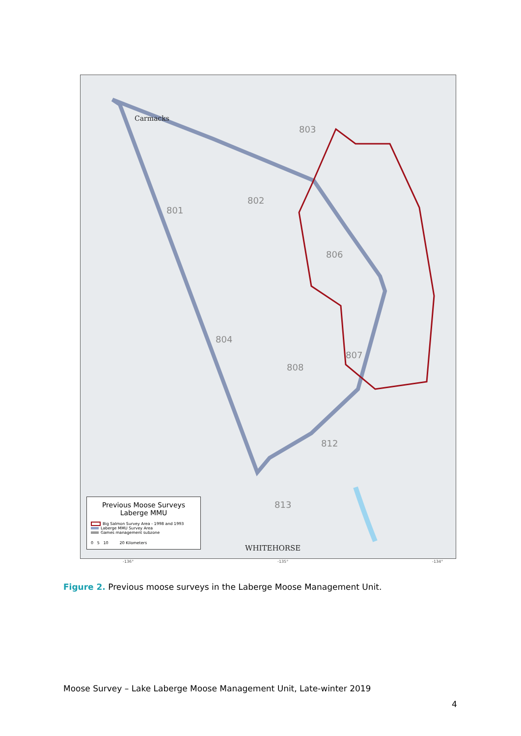Carmacks
801
802
803
804
806
807
808
812
813
WHITEHORSE
Previous Moose Surveys
Laberge MMU
Big Salmon Survey Area - 1998 and 1993
Laberge MMU Survey Area
Games management subzone
0 5 10 20 Kilometers
-136° -135° -134°
Figure 2. Previous moose surveys in the Laberge Moose Management Unit.
Moose Survey – Lake Laberge Moose Management Unit, Late-winter 2019
4